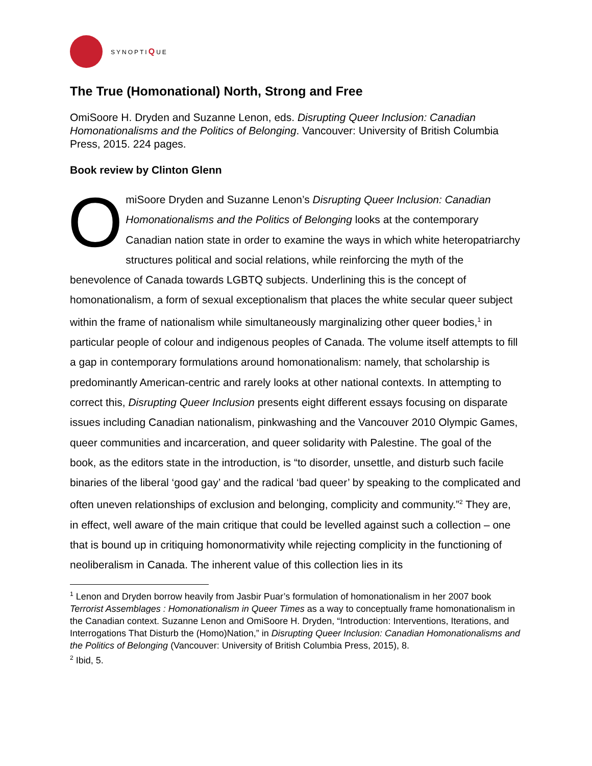SYNOPTIQUE
The True (Homonational) North, Strong and Free
OmiSoore H. Dryden and Suzanne Lenon, eds. Disrupting Queer Inclusion: Canadian Homonationalisms and the Politics of Belonging. Vancouver: University of British Columbia Press, 2015. 224 pages.
Book review by Clinton Glenn
OmiSoore Dryden and Suzanne Lenon’s Disrupting Queer Inclusion: Canadian Homonationalisms and the Politics of Belonging looks at the contemporary Canadian nation state in order to examine the ways in which white heteropatriarchy structures political and social relations, while reinforcing the myth of the benevolence of Canada towards LGBTQ subjects. Underlining this is the concept of homonationalism, a form of sexual exceptionalism that places the white secular queer subject within the frame of nationalism while simultaneously marginalizing other queer bodies,<sup>1</sup> in particular people of colour and indigenous peoples of Canada. The volume itself attempts to fill a gap in contemporary formulations around homonationalism: namely, that scholarship is predominantly American-centric and rarely looks at other national contexts. In attempting to correct this, Disrupting Queer Inclusion presents eight different essays focusing on disparate issues including Canadian nationalism, pinkwashing and the Vancouver 2010 Olympic Games, queer communities and incarceration, and queer solidarity with Palestine. The goal of the book, as the editors state in the introduction, is “to disorder, unsettle, and disturb such facile binaries of the liberal ‘good gay’ and the radical ‘bad queer’ by speaking to the complicated and often uneven relationships of exclusion and belonging, complicity and community.”<sup>2</sup> They are, in effect, well aware of the main critique that could be levelled against such a collection – one that is bound up in critiquing homonormativity while rejecting complicity in the functioning of neoliberalism in Canada. The inherent value of this collection lies in its
<sup>1</sup> Lenon and Dryden borrow heavily from Jasbir Puar’s formulation of homonationalism in her 2007 book Terrorist Assemblages : Homonationalism in Queer Times as a way to conceptually frame homonationalism in the Canadian context. Suzanne Lenon and OmiSoore H. Dryden, “Introduction: Interventions, Iterations, and Interrogations That Disturb the (Homo)Nation,” in Disrupting Queer Inclusion: Canadian Homonationalisms and the Politics of Belonging (Vancouver: University of British Columbia Press, 2015), 8.
<sup>2</sup> Ibid, 5.